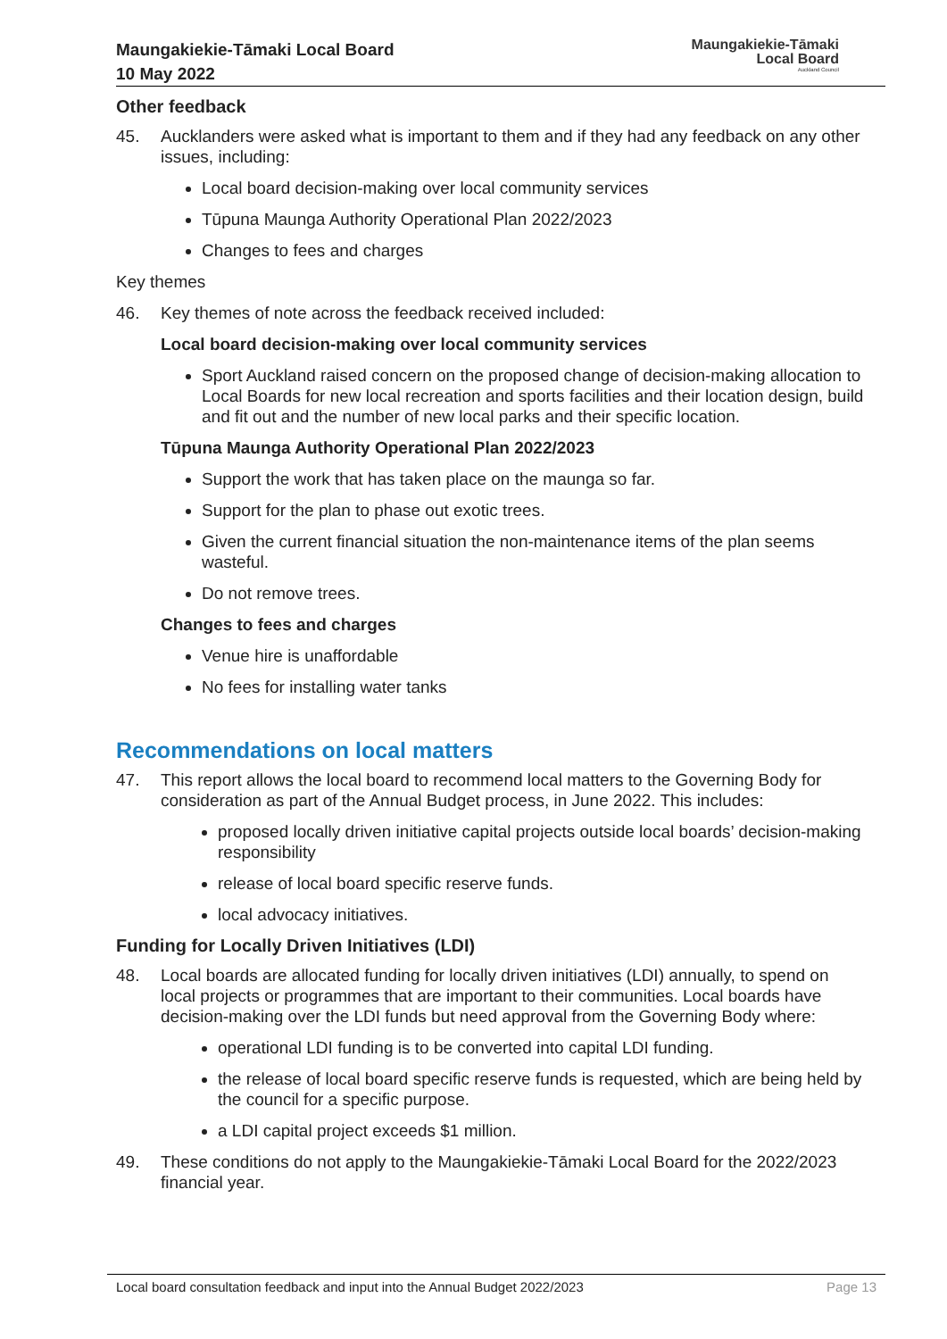Maungakiekie-Tāmaki Local Board
10 May 2022
Maungakiekie-Tāmaki
Local Board
Auckland Council
Other feedback
45. Aucklanders were asked what is important to them and if they had any feedback on any other issues, including:
Local board decision-making over local community services
Tūpuna Maunga Authority Operational Plan 2022/2023
Changes to fees and charges
Key themes
46. Key themes of note across the feedback received included:
Local board decision-making over local community services
Sport Auckland raised concern on the proposed change of decision-making allocation to Local Boards for new local recreation and sports facilities and their location design, build and fit out and the number of new local parks and their specific location.
Tūpuna Maunga Authority Operational Plan 2022/2023
Support the work that has taken place on the maunga so far.
Support for the plan to phase out exotic trees.
Given the current financial situation the non-maintenance items of the plan seems wasteful.
Do not remove trees.
Changes to fees and charges
Venue hire is unaffordable
No fees for installing water tanks
Recommendations on local matters
47. This report allows the local board to recommend local matters to the Governing Body for consideration as part of the Annual Budget process, in June 2022. This includes:
proposed locally driven initiative capital projects outside local boards’ decision-making responsibility
release of local board specific reserve funds.
local advocacy initiatives.
Funding for Locally Driven Initiatives (LDI)
48. Local boards are allocated funding for locally driven initiatives (LDI) annually, to spend on local projects or programmes that are important to their communities. Local boards have decision-making over the LDI funds but need approval from the Governing Body where:
operational LDI funding is to be converted into capital LDI funding.
the release of local board specific reserve funds is requested, which are being held by the council for a specific purpose.
a LDI capital project exceeds $1 million.
49. These conditions do not apply to the Maungakiekie-Tāmaki Local Board for the 2022/2023 financial year.
Local board consultation feedback and input into the Annual Budget 2022/2023 Page 13